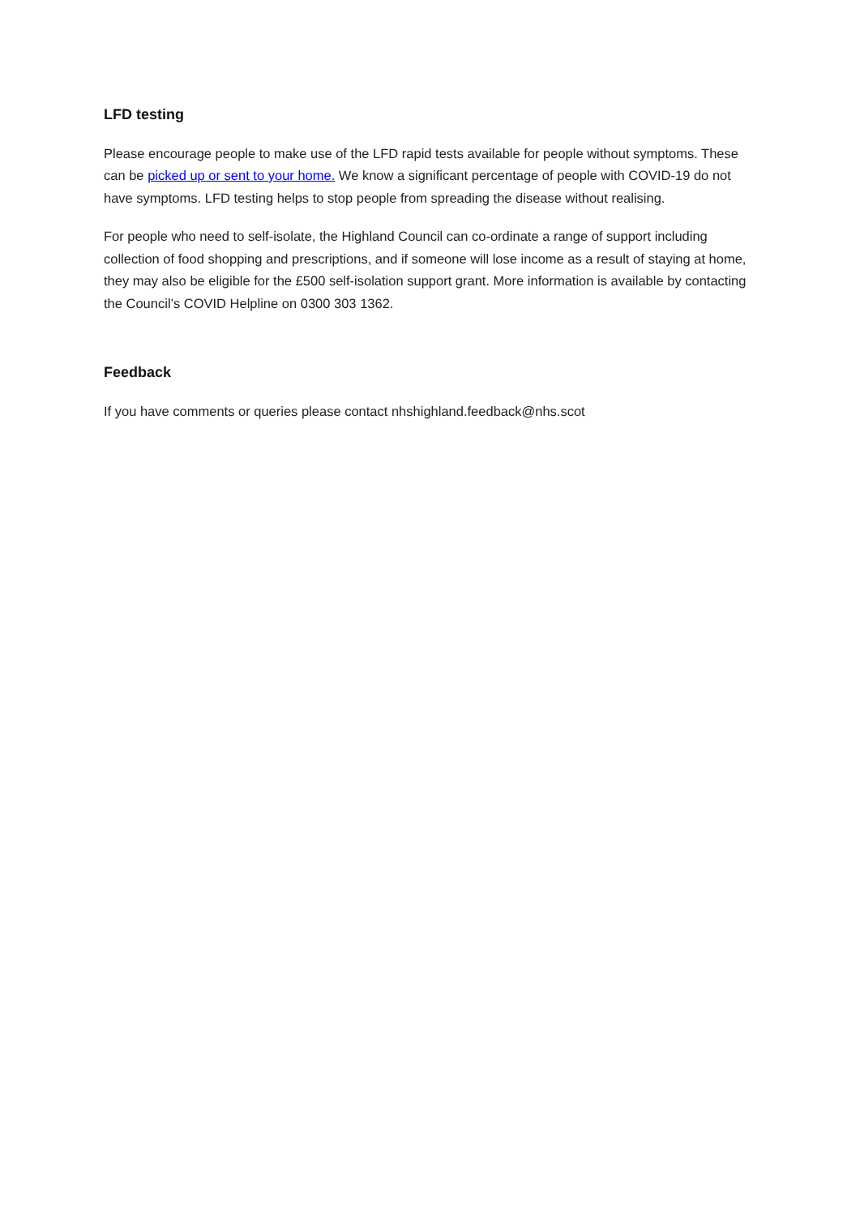LFD testing
Please encourage people to make use of the LFD rapid tests available for people without symptoms. These can be picked up or sent to your home. We know a significant percentage of people with COVID-19 do not have symptoms. LFD testing helps to stop people from spreading the disease without realising.
For people who need to self-isolate, the Highland Council can co-ordinate a range of support including collection of food shopping and prescriptions, and if someone will lose income as a result of staying at home, they may also be eligible for the £500 self-isolation support grant. More information is available by contacting the Council’s COVID Helpline on 0300 303 1362.
Feedback
If you have comments or queries please contact nhshighland.feedback@nhs.scot